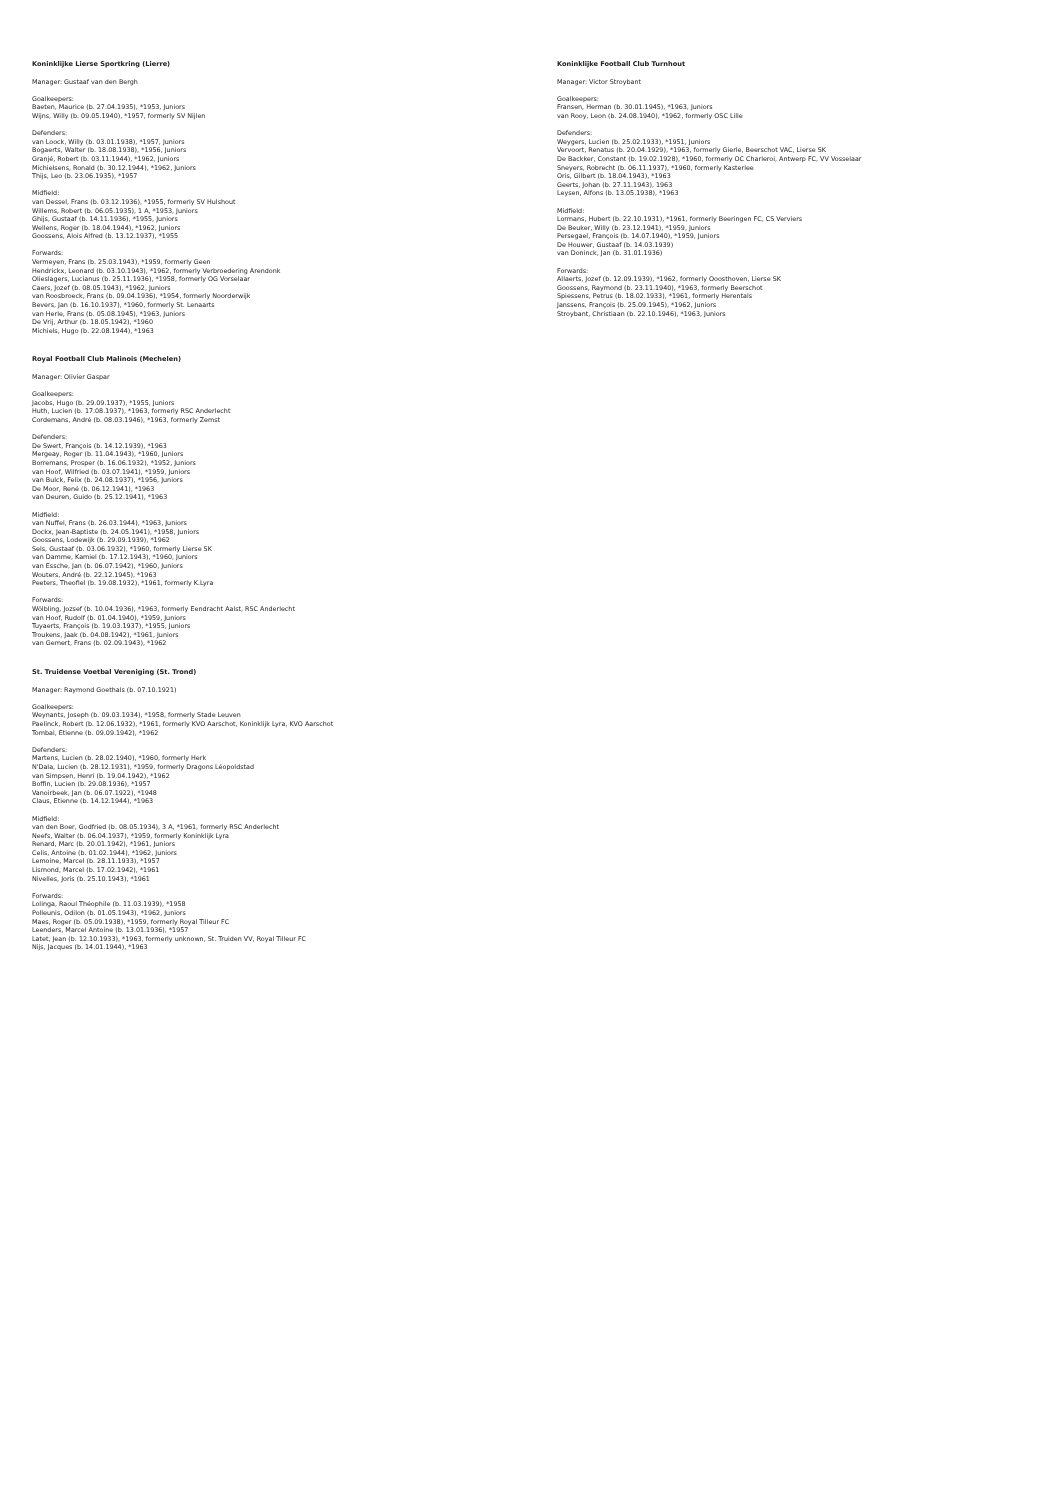Koninklijke Lierse Sportkring (Lierre)
Manager: Gustaaf van den Bergh
Goalkeepers:
Baeten, Maurice (b. 27.04.1935), *1953, Juniors
Wijns, Willy (b. 09.05.1940), *1957, formerly SV Nijlen
Defenders:
van Loock, Willy (b. 03.01.1938), *1957, Juniors
Bogaerts, Walter (b. 18.08.1938), *1956, Juniors
Granjé, Robert (b. 03.11.1944), *1962, Juniors
Michielsens, Ronald (b. 30.12.1944), *1962, Juniors
Thijs, Leo (b. 23.06.1935), *1957
Midfield:
van Dessel, Frans (b. 03.12.1936), *1955, formerly SV Hulshout
Willems, Robert (b. 06.05.1935), 1 A, *1953, Juniors
Ghijs, Gustaaf (b. 14.11.1936), *1955, Juniors
Wellens, Roger (b. 18.04.1944), *1962, Juniors
Goossens, Alois Alfred (b. 13.12.1937), *1955
Forwards:
Vermeyen, Frans (b. 25.03.1943), *1959, formerly Geen
Hendrickx, Leonard (b. 03.10.1943), *1962, formerly Verbroedering Arendonk
Olieslagers, Lucianus (b. 25.11.1936), *1958, formerly OG Vorselaar
Caers, Jozef (b. 08.05.1943), *1962, Juniors
van Roosbroeck, Frans (b. 09.04.1936), *1954, formerly Noorderwijk
Bevers, Jan (b. 16.10.1937), *1960, formerly St. Lenaarts
van Herle, Frans (b. 05.08.1945), *1963, Juniors
De Vrij, Arthur (b. 18.05.1942), *1960
Michiels, Hugo (b. 22.08.1944), *1963
Royal Football Club Malinois (Mechelen)
Manager: Olivier Gaspar
Goalkeepers:
Jacobs, Hugo (b. 29.09.1937), *1955, Juniors
Huth, Lucien (b. 17.08.1937), *1963, formerly RSC Anderlecht
Cordemans, André (b. 08.03.1946), *1963, formerly Zemst
Defenders:
De Swert, François (b. 14.12.1939), *1963
Mergeay, Roger (b. 11.04.1943), *1960, Juniors
Borremans, Prosper (b. 16.06.1932), *1952, Juniors
van Hoof, Wilfried (b. 03.07.1941), *1959, Juniors
van Bulck, Felix (b. 24.08.1937), *1956, Juniors
De Moor, René (b. 06.12.1941), *1963
van Deuren, Guido (b. 25.12.1941), *1963
Midfield:
van Nuffel, Frans (b. 26.03.1944), *1963, Juniors
Dockx, Jean-Baptiste (b. 24.05.1941), *1958, Juniors
Goossens, Lodewijk (b. 29.09.1939), *1962
Sels, Gustaaf (b. 03.06.1932), *1960, formerly Lierse SK
van Damme, Kamiel (b. 17.12.1943), *1960, Juniors
van Essche, Jan (b. 06.07.1942), *1960, Juniors
Wouters, André (b. 22.12.1945), *1963
Peeters, Theofiel (b. 19.08.1932), *1961, formerly K.Lyra
Forwards:
Wölbling, Jozsef (b. 10.04.1936), *1963, formerly Eendracht Aalst, RSC Anderlecht
van Hoof, Rudolf (b. 01.04.1940), *1959, Juniors
Tuyaerts, François (b. 19.03.1937), *1955, Juniors
Troukens, Jaak (b. 04.08.1942), *1961, Juniors
van Gemert, Frans (b. 02.09.1943), *1962
St. Truidense Voetbal Vereniging (St. Trond)
Manager: Raymond Goethals (b. 07.10.1921)
Goalkeepers:
Weynants, Joseph (b. 09.03.1934), *1958, formerly Stade Leuven
Paelinck, Robert (b. 12.06.1932), *1961, formerly KVO Aarschot, Koninklijk Lyra, KVO Aarschot
Tombal, Etienne (b. 09.09.1942), *1962
Defenders:
Martens, Lucien (b. 28.02.1940), *1960, formerly Herk
N'Dala, Lucien (b. 28.12.1931), *1959, formerly Dragons Léopoldstad
van Simpsen, Henri (b. 19.04.1942), *1962
Boffin, Lucien (b. 29.08.1936), *1957
Vanoirbeek, Jan (b. 06.07.1922), *1948
Claus, Etienne (b. 14.12.1944), *1963
Midfield:
van den Boer, Godfried (b. 08.05.1934), 3 A, *1961, formerly RSC Anderlecht
Neefs, Walter (b. 06.04.1937), *1959, formerly Koninklijk Lyra
Renard, Marc (b. 20.01.1942), *1961, Juniors
Celis, Antoine (b. 01.02.1944), *1962, Juniors
Lemoine, Marcel (b. 28.11.1933), *1957
Lismond, Marcel (b. 17.02.1942), *1961
Nivelles, Joris (b. 25.10.1943), *1961
Forwards:
Lolinga, Raoul Théophile (b. 11.03.1939), *1958
Polleunis, Odilon (b. 01.05.1943), *1962, Juniors
Maes, Roger (b. 05.09.1938), *1959, formerly Royal Tilleur FC
Leenders, Marcel Antoine (b. 13.01.1936), *1957
Latet, Jean (b. 12.10.1933), *1963, formerly unknown, St. Truiden VV, Royal Tilleur FC
Nijs, Jacques (b. 14.01.1944), *1963
Koninklijke Football Club Turnhout
Manager: Victor Stroybant
Goalkeepers:
Fransen, Herman (b. 30.01.1945), *1963, Juniors
van Rooy, Leon (b. 24.08.1940), *1962, formerly OSC Lille
Defenders:
Weygers, Lucien (b. 25.02.1933), *1951, Juniors
Vervoort, Renatus (b. 20.04.1929), *1963, formerly Gierle, Beerschot VAC, Lierse SK
De Backker, Constant (b. 19.02.1928), *1960, formerly OC Charleroi, Antwerp FC, VV Vosselaar
Sneyers, Robrecht (b. 06.11.1937), *1960, formerly Kasterlee
Oris, Gilbert (b. 18.04.1943), *1963
Geerts, Johan (b. 27.11.1943), 1963
Leysen, Alfons (b. 13.05.1938), *1963
Midfield:
Lormans, Hubert (b. 22.10.1931), *1961, formerly Beeringen FC, CS Verviers
De Beuker, Willy (b. 23.12.1941), *1959, Juniors
Persegael, François (b. 14.07.1940), *1959, Juniors
De Houwer, Gustaaf (b. 14.03.1939)
van Doninck, Jan (b. 31.01.1936)
Forwards:
Allaerts, Jozef (b. 12.09.1939), *1962, formerly Ooosthoven, Lierse SK
Goossens, Raymond (b. 23.11.1940), *1963, formerly Beerschot
Spiessens, Petrus (b. 18.02.1933), *1961, formerly Herentals
Janssens, François (b. 25.09.1945), *1962, Juniors
Stroybant, Christiaan (b. 22.10.1946), *1963, Juniors